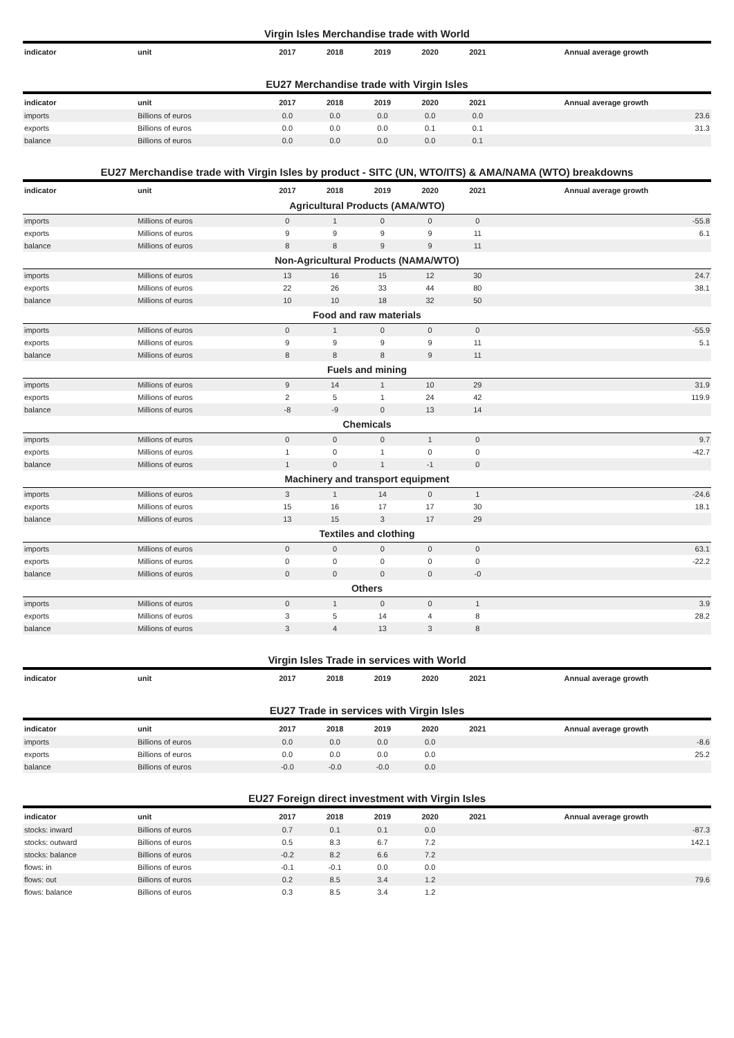Virgin Isles Merchandise trade with World
| indicator | unit | 2017 | 2018 | 2019 | 2020 | 2021 | Annual average growth |
| --- | --- | --- | --- | --- | --- | --- | --- |
EU27 Merchandise trade with Virgin Isles
| indicator | unit | 2017 | 2018 | 2019 | 2020 | 2021 | Annual average growth |
| --- | --- | --- | --- | --- | --- | --- | --- |
| imports | Billions of euros | 0.0 | 0.0 | 0.0 | 0.0 | 0.0 | 23.6 |
| exports | Billions of euros | 0.0 | 0.0 | 0.0 | 0.1 | 0.1 | 31.3 |
| balance | Billions of euros | 0.0 | 0.0 | 0.0 | 0.0 | 0.1 | |
EU27 Merchandise trade with Virgin Isles by product - SITC (UN, WTO/ITS) & AMA/NAMA (WTO) breakdowns
| indicator | unit | 2017 | 2018 | 2019 | 2020 | 2021 | Annual average growth |
| --- | --- | --- | --- | --- | --- | --- | --- |
| Agricultural Products (AMA/WTO) | | | | | | | |
| imports | Millions of euros | 0 | 1 | 0 | 0 | 0 | -55.8 |
| exports | Millions of euros | 9 | 9 | 9 | 9 | 11 | 6.1 |
| balance | Millions of euros | 8 | 8 | 9 | 9 | 11 | |
| Non-Agricultural Products (NAMA/WTO) | | | | | | | |
| imports | Millions of euros | 13 | 16 | 15 | 12 | 30 | 24.7 |
| exports | Millions of euros | 22 | 26 | 33 | 44 | 80 | 38.1 |
| balance | Millions of euros | 10 | 10 | 18 | 32 | 50 | |
| Food and raw materials | | | | | | | |
| imports | Millions of euros | 0 | 1 | 0 | 0 | 0 | -55.9 |
| exports | Millions of euros | 9 | 9 | 9 | 9 | 11 | 5.1 |
| balance | Millions of euros | 8 | 8 | 8 | 9 | 11 | |
| Fuels and mining | | | | | | | |
| imports | Millions of euros | 9 | 14 | 1 | 10 | 29 | 31.9 |
| exports | Millions of euros | 2 | 5 | 1 | 24 | 42 | 119.9 |
| balance | Millions of euros | -8 | -9 | 0 | 13 | 14 | |
| Chemicals | | | | | | | |
| imports | Millions of euros | 0 | 0 | 0 | 1 | 0 | 9.7 |
| exports | Millions of euros | 1 | 0 | 1 | 0 | 0 | -42.7 |
| balance | Millions of euros | 1 | 0 | 1 | -1 | 0 | |
| Machinery and transport equipment | | | | | | | |
| imports | Millions of euros | 3 | 1 | 14 | 0 | 1 | -24.6 |
| exports | Millions of euros | 15 | 16 | 17 | 17 | 30 | 18.1 |
| balance | Millions of euros | 13 | 15 | 3 | 17 | 29 | |
| Textiles and clothing | | | | | | | |
| imports | Millions of euros | 0 | 0 | 0 | 0 | 0 | 63.1 |
| exports | Millions of euros | 0 | 0 | 0 | 0 | 0 | -22.2 |
| balance | Millions of euros | 0 | 0 | 0 | 0 | -0 | |
| Others | | | | | | | |
| imports | Millions of euros | 0 | 1 | 0 | 0 | 1 | 3.9 |
| exports | Millions of euros | 3 | 5 | 14 | 4 | 8 | 28.2 |
| balance | Millions of euros | 3 | 4 | 13 | 3 | 8 | |
Virgin Isles Trade in services with World
| indicator | unit | 2017 | 2018 | 2019 | 2020 | 2021 | Annual average growth |
| --- | --- | --- | --- | --- | --- | --- | --- |
EU27 Trade in services with Virgin Isles
| indicator | unit | 2017 | 2018 | 2019 | 2020 | 2021 | Annual average growth |
| --- | --- | --- | --- | --- | --- | --- | --- |
| imports | Billions of euros | 0.0 | 0.0 | 0.0 | 0.0 | | -8.6 |
| exports | Billions of euros | 0.0 | 0.0 | 0.0 | 0.0 | | 25.2 |
| balance | Billions of euros | -0.0 | -0.0 | -0.0 | 0.0 | | |
EU27 Foreign direct investment with Virgin Isles
| indicator | unit | 2017 | 2018 | 2019 | 2020 | 2021 | Annual average growth |
| --- | --- | --- | --- | --- | --- | --- | --- |
| stocks: inward | Billions of euros | 0.7 | 0.1 | 0.1 | 0.0 | | -87.3 |
| stocks: outward | Billions of euros | 0.5 | 8.3 | 6.7 | 7.2 | | 142.1 |
| stocks: balance | Billions of euros | -0.2 | 8.2 | 6.6 | 7.2 | | |
| flows: in | Billions of euros | -0.1 | -0.1 | 0.0 | 0.0 | | |
| flows: out | Billions of euros | 0.2 | 8.5 | 3.4 | 1.2 | | 79.6 |
| flows: balance | Billions of euros | 0.3 | 8.5 | 3.4 | 1.2 | | |